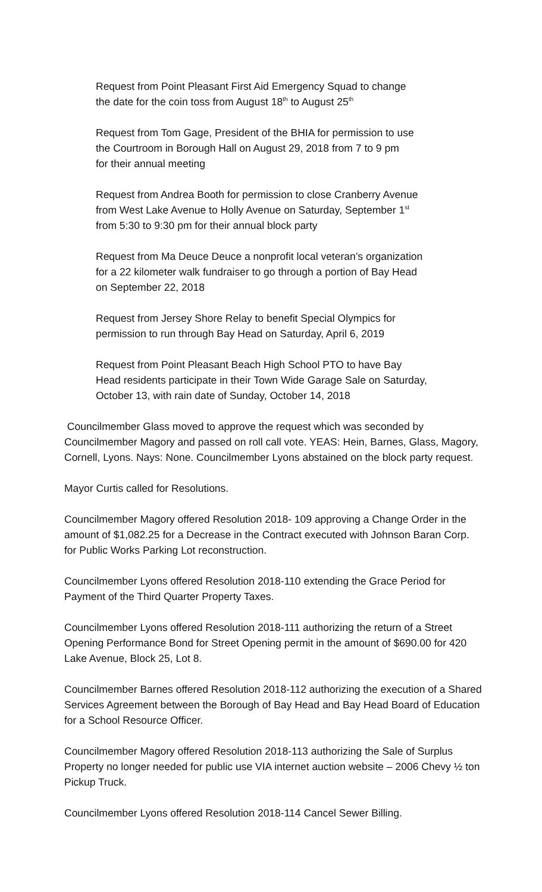Request from Point Pleasant First Aid Emergency Squad to change
the date for the coin toss from August 18<sup>th</sup> to August 25<sup>th</sup>
Request from Tom Gage, President of the BHIA for permission to use
the Courtroom in Borough Hall on August 29, 2018 from 7 to 9 pm
for their annual meeting
Request from Andrea Booth for permission to close Cranberry Avenue
from West Lake Avenue to Holly Avenue on Saturday, September 1<sup>st</sup>
from 5:30 to 9:30 pm for their annual block party
Request from Ma Deuce Deuce a nonprofit local veteran’s organization
for a 22 kilometer walk fundraiser to go through a portion of Bay Head
on September 22, 2018
Request from Jersey Shore Relay to benefit Special Olympics for
permission to run through Bay Head on Saturday, April 6, 2019
Request from Point Pleasant Beach High School PTO to have Bay
Head residents participate in their Town Wide Garage Sale on Saturday,
October 13, with rain date of Sunday, October 14, 2018
Councilmember Glass moved to approve the request which was seconded by Councilmember Magory and passed on roll call vote. YEAS: Hein, Barnes, Glass, Magory, Cornell, Lyons. Nays: None. Councilmember Lyons abstained on the block party request.
Mayor Curtis called for Resolutions.
Councilmember Magory offered Resolution 2018- 109 approving a Change Order in the amount of $1,082.25 for a Decrease in the Contract executed with Johnson Baran Corp. for Public Works Parking Lot reconstruction.
Councilmember Lyons offered Resolution 2018-110 extending the Grace Period for Payment of the Third Quarter Property Taxes.
Councilmember Lyons offered Resolution 2018-111 authorizing the return of a Street Opening Performance Bond for Street Opening permit in the amount of $690.00 for 420 Lake Avenue, Block 25, Lot 8.
Councilmember Barnes offered Resolution 2018-112 authorizing the execution of a Shared Services Agreement between the Borough of Bay Head and Bay Head Board of Education for a School Resource Officer.
Councilmember Magory offered Resolution 2018-113 authorizing the Sale of Surplus Property no longer needed for public use VIA internet auction website – 2006 Chevy ½ ton Pickup Truck.
Councilmember Lyons offered Resolution 2018-114 Cancel Sewer Billing.